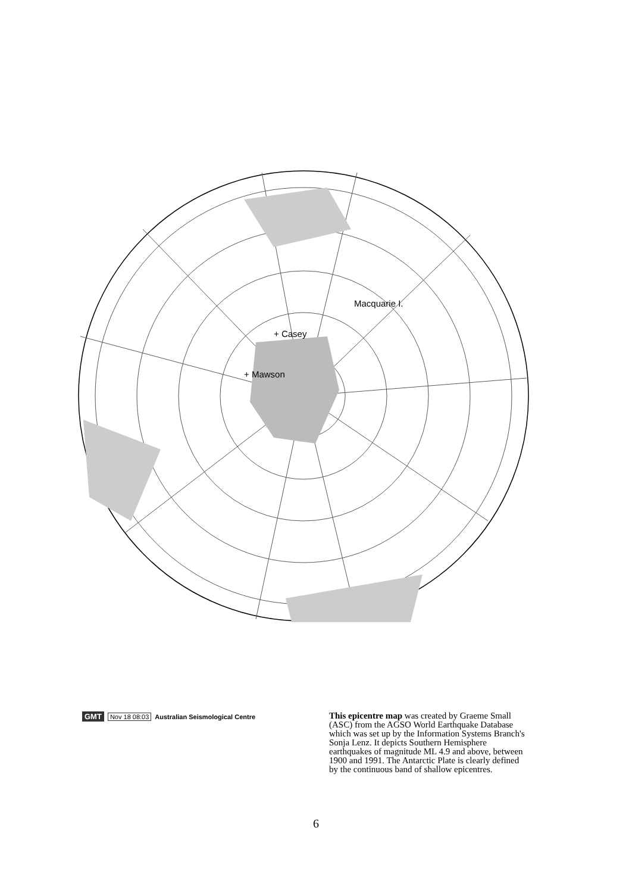Macquarie I.
+ Casey
+ Mawson
GMT Nov 18 08:03 Australian Seismological Centre
This epicentre map was created by Graeme Small (ASC) from the AGSO World Earthquake Database which was set up by the Information Systems Branch's Sonja Lenz. It depicts Southern Hemisphere earthquakes of magnitude ML 4.9 and above, between 1900 and 1991. The Antarctic Plate is clearly defined by the continuous band of shallow epicentres.
6